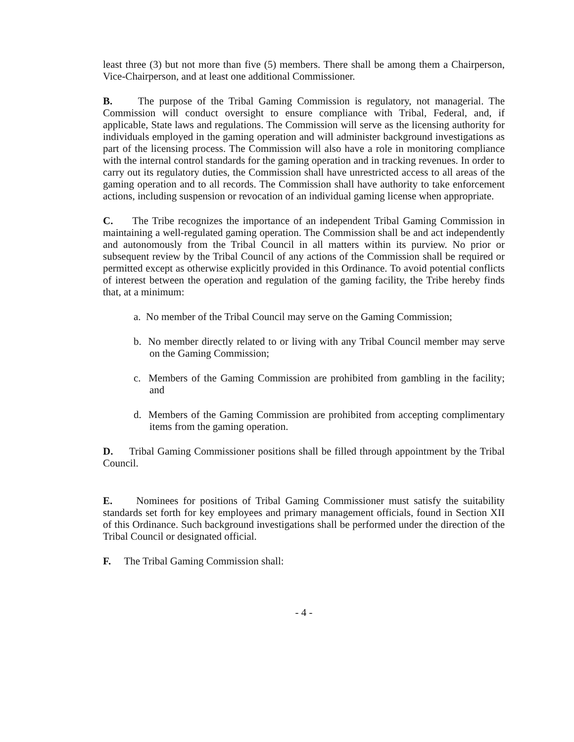least three (3) but not more than five (5) members. There shall be among them a Chairperson, Vice-Chairperson, and at least one additional Commissioner.
B. The purpose of the Tribal Gaming Commission is regulatory, not managerial. The Commission will conduct oversight to ensure compliance with Tribal, Federal, and, if applicable, State laws and regulations. The Commission will serve as the licensing authority for individuals employed in the gaming operation and will administer background investigations as part of the licensing process. The Commission will also have a role in monitoring compliance with the internal control standards for the gaming operation and in tracking revenues. In order to carry out its regulatory duties, the Commission shall have unrestricted access to all areas of the gaming operation and to all records. The Commission shall have authority to take enforcement actions, including suspension or revocation of an individual gaming license when appropriate.
C. The Tribe recognizes the importance of an independent Tribal Gaming Commission in maintaining a well-regulated gaming operation. The Commission shall be and act independently and autonomously from the Tribal Council in all matters within its purview. No prior or subsequent review by the Tribal Council of any actions of the Commission shall be required or permitted except as otherwise explicitly provided in this Ordinance. To avoid potential conflicts of interest between the operation and regulation of the gaming facility, the Tribe hereby finds that, at a minimum:
a. No member of the Tribal Council may serve on the Gaming Commission;
b. No member directly related to or living with any Tribal Council member may serve on the Gaming Commission;
c. Members of the Gaming Commission are prohibited from gambling in the facility; and
d. Members of the Gaming Commission are prohibited from accepting complimentary items from the gaming operation.
D. Tribal Gaming Commissioner positions shall be filled through appointment by the Tribal Council.
E. Nominees for positions of Tribal Gaming Commissioner must satisfy the suitability standards set forth for key employees and primary management officials, found in Section XII of this Ordinance. Such background investigations shall be performed under the direction of the Tribal Council or designated official.
F. The Tribal Gaming Commission shall:
- 4 -